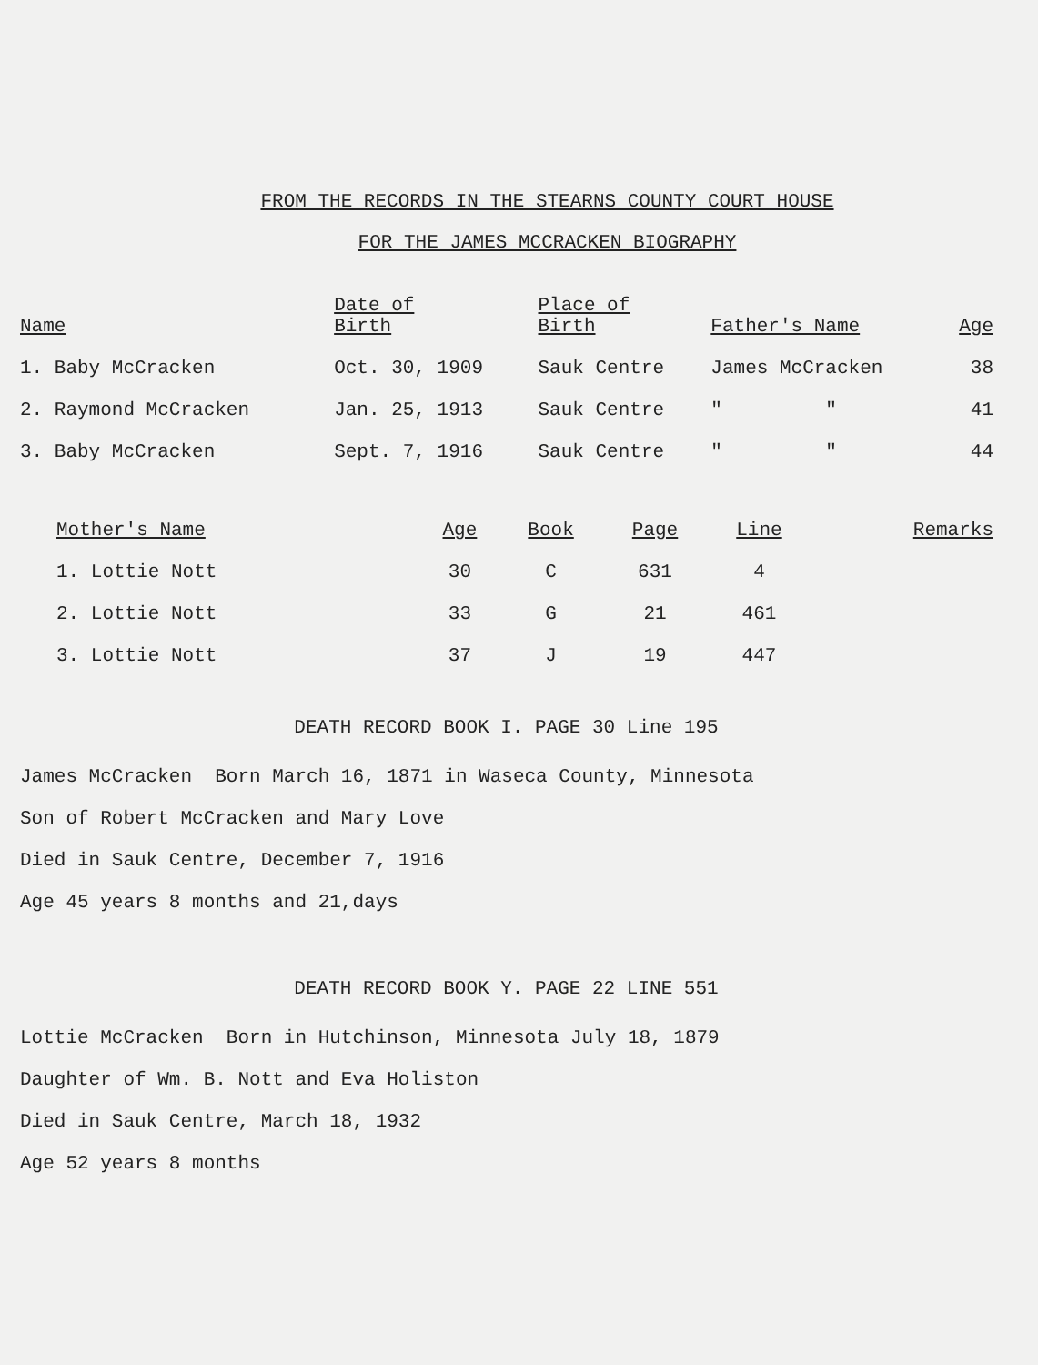FROM THE RECORDS IN THE STEARNS COUNTY COURT HOUSE
FOR THE JAMES MCCRACKEN BIOGRAPHY
| Name | Date of Birth | Place of Birth | Father's Name | Age |
| --- | --- | --- | --- | --- |
| 1. Baby McCracken | Oct. 30, 1909 | Sauk Centre | James McCracken | 38 |
| 2. Raymond McCracken | Jan. 25, 1913 | Sauk Centre | " " | 41 |
| 3. Baby McCracken | Sept. 7, 1916 | Sauk Centre | " " | 44 |
| Mother's Name | Age | Book | Page | Line | Remarks |
| --- | --- | --- | --- | --- | --- |
| 1. Lottie Nott | 30 | C | 631 | 4 | |
| 2. Lottie Nott | 33 | G | 21 | 461 | |
| 3. Lottie Nott | 37 | J | 19 | 447 | |
DEATH RECORD BOOK I. PAGE 30 Line 195
James McCracken Born March 16, 1871 in Waseca County, Minnesota
Son of Robert McCracken and Mary Love
Died in Sauk Centre, December 7, 1916
Age 45 years 8 months and 21,days
DEATH RECORD BOOK Y. PAGE 22 LINE 551
Lottie McCracken Born in Hutchinson, Minnesota July 18, 1879
Daughter of Wm. B. Nott and Eva Holiston
Died in Sauk Centre, March 18, 1932
Age 52 years 8 months